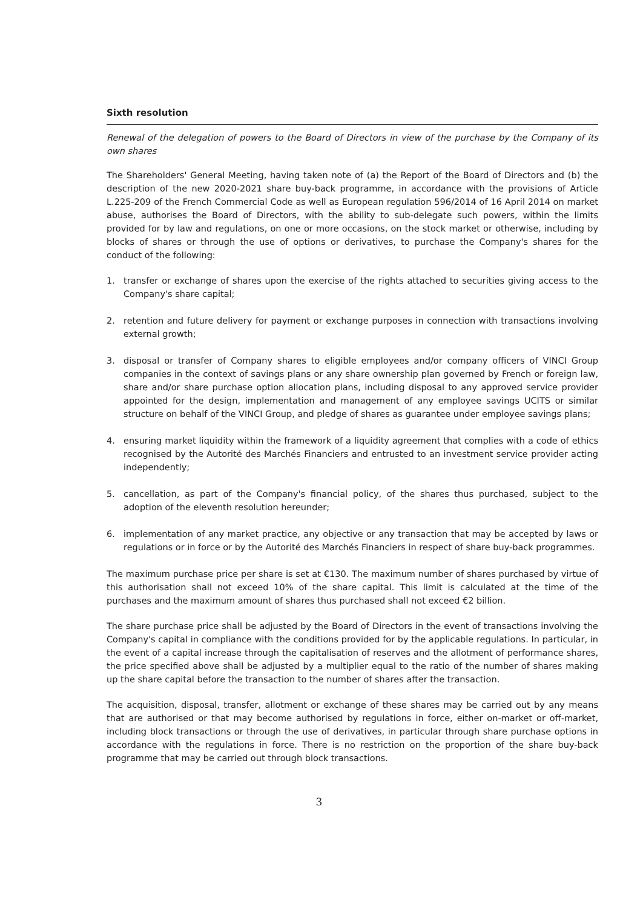Sixth resolution
Renewal of the delegation of powers to the Board of Directors in view of the purchase by the Company of its own shares
The Shareholders' General Meeting, having taken note of (a) the Report of the Board of Directors and (b) the description of the new 2020-2021 share buy-back programme, in accordance with the provisions of Article L.225-209 of the French Commercial Code as well as European regulation 596/2014 of 16 April 2014 on market abuse, authorises the Board of Directors, with the ability to sub-delegate such powers, within the limits provided for by law and regulations, on one or more occasions, on the stock market or otherwise, including by blocks of shares or through the use of options or derivatives, to purchase the Company's shares for the conduct of the following:
1. transfer or exchange of shares upon the exercise of the rights attached to securities giving access to the Company's share capital;
2. retention and future delivery for payment or exchange purposes in connection with transactions involving external growth;
3. disposal or transfer of Company shares to eligible employees and/or company officers of VINCI Group companies in the context of savings plans or any share ownership plan governed by French or foreign law, share and/or share purchase option allocation plans, including disposal to any approved service provider appointed for the design, implementation and management of any employee savings UCITS or similar structure on behalf of the VINCI Group, and pledge of shares as guarantee under employee savings plans;
4. ensuring market liquidity within the framework of a liquidity agreement that complies with a code of ethics recognised by the Autorité des Marchés Financiers and entrusted to an investment service provider acting independently;
5. cancellation, as part of the Company's financial policy, of the shares thus purchased, subject to the adoption of the eleventh resolution hereunder;
6. implementation of any market practice, any objective or any transaction that may be accepted by laws or regulations or in force or by the Autorité des Marchés Financiers in respect of share buy-back programmes.
The maximum purchase price per share is set at €130. The maximum number of shares purchased by virtue of this authorisation shall not exceed 10% of the share capital. This limit is calculated at the time of the purchases and the maximum amount of shares thus purchased shall not exceed €2 billion.
The share purchase price shall be adjusted by the Board of Directors in the event of transactions involving the Company's capital in compliance with the conditions provided for by the applicable regulations. In particular, in the event of a capital increase through the capitalisation of reserves and the allotment of performance shares, the price specified above shall be adjusted by a multiplier equal to the ratio of the number of shares making up the share capital before the transaction to the number of shares after the transaction.
The acquisition, disposal, transfer, allotment or exchange of these shares may be carried out by any means that are authorised or that may become authorised by regulations in force, either on-market or off-market, including block transactions or through the use of derivatives, in particular through share purchase options in accordance with the regulations in force. There is no restriction on the proportion of the share buy-back programme that may be carried out through block transactions.
3